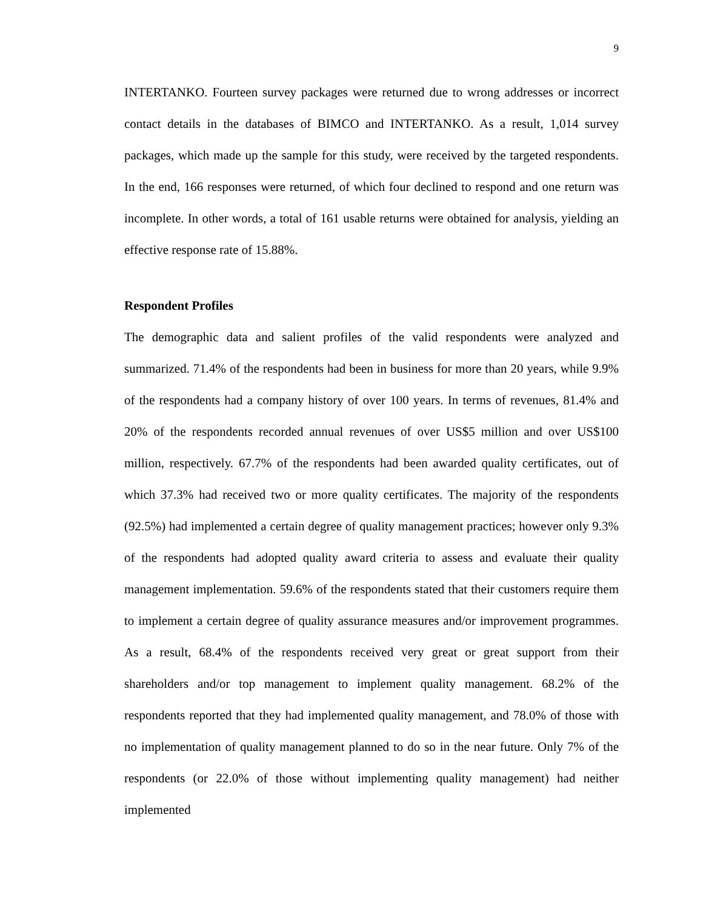9
INTERTANKO. Fourteen survey packages were returned due to wrong addresses or incorrect contact details in the databases of BIMCO and INTERTANKO. As a result, 1,014 survey packages, which made up the sample for this study, were received by the targeted respondents. In the end, 166 responses were returned, of which four declined to respond and one return was incomplete. In other words, a total of 161 usable returns were obtained for analysis, yielding an effective response rate of 15.88%.
Respondent Profiles
The demographic data and salient profiles of the valid respondents were analyzed and summarized. 71.4% of the respondents had been in business for more than 20 years, while 9.9% of the respondents had a company history of over 100 years. In terms of revenues, 81.4% and 20% of the respondents recorded annual revenues of over US$5 million and over US$100 million, respectively. 67.7% of the respondents had been awarded quality certificates, out of which 37.3% had received two or more quality certificates. The majority of the respondents (92.5%) had implemented a certain degree of quality management practices; however only 9.3% of the respondents had adopted quality award criteria to assess and evaluate their quality management implementation. 59.6% of the respondents stated that their customers require them to implement a certain degree of quality assurance measures and/or improvement programmes. As a result, 68.4% of the respondents received very great or great support from their shareholders and/or top management to implement quality management. 68.2% of the respondents reported that they had implemented quality management, and 78.0% of those with no implementation of quality management planned to do so in the near future. Only 7% of the respondents (or 22.0% of those without implementing quality management) had neither implemented